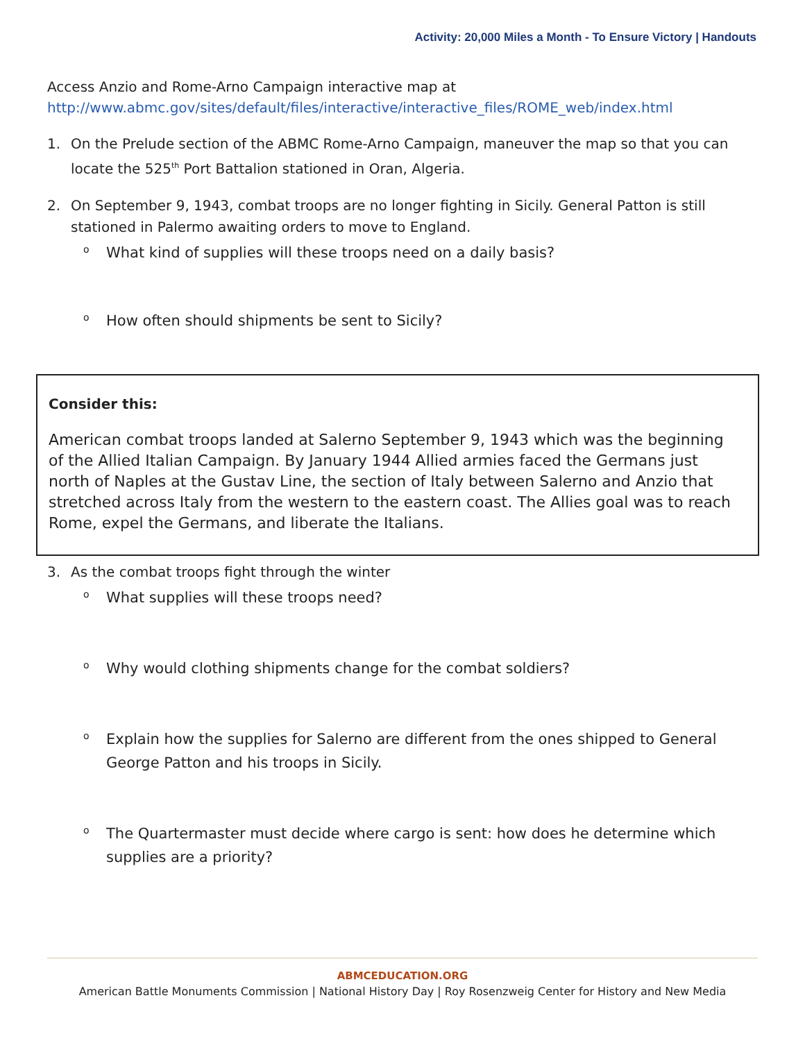Activity: 20,000 Miles a Month - To Ensure Victory | Handouts
Access Anzio and Rome-Arno Campaign interactive map at
http://www.abmc.gov/sites/default/files/interactive/interactive_files/ROME_web/index.html
1. On the Prelude section of the ABMC Rome-Arno Campaign, maneuver the map so that you can locate the 525<sup>th</sup> Port Battalion stationed in Oran, Algeria.
2. On September 9, 1943, combat troops are no longer fighting in Sicily. General Patton is still stationed in Palermo awaiting orders to move to England.
o What kind of supplies will these troops need on a daily basis?
o How often should shipments be sent to Sicily?
Consider this:
American combat troops landed at Salerno September 9, 1943 which was the beginning of the Allied Italian Campaign. By January 1944 Allied armies faced the Germans just north of Naples at the Gustav Line, the section of Italy between Salerno and Anzio that stretched across Italy from the western to the eastern coast. The Allies goal was to reach Rome, expel the Germans, and liberate the Italians.
3. As the combat troops fight through the winter
o What supplies will these troops need?
o Why would clothing shipments change for the combat soldiers?
o Explain how the supplies for Salerno are different from the ones shipped to General George Patton and his troops in Sicily.
o The Quartermaster must decide where cargo is sent: how does he determine which supplies are a priority?
ABMCEDUCATION.ORG
American Battle Monuments Commission | National History Day | Roy Rosenzweig Center for History and New Media